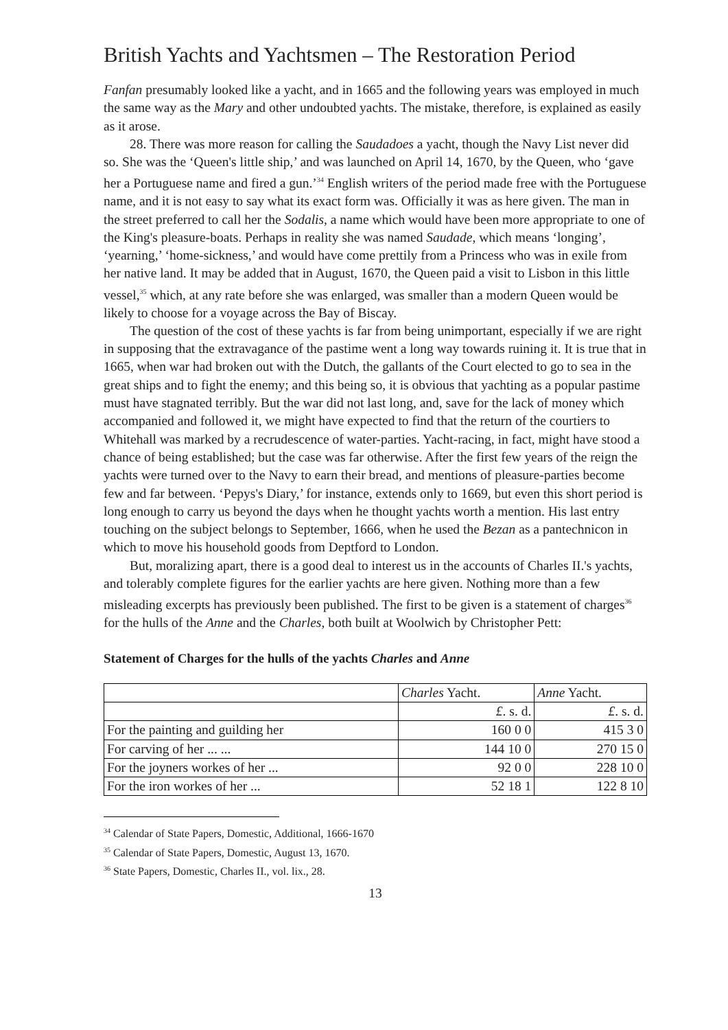British Yachts and Yachtsmen – The Restoration Period
Fanfan presumably looked like a yacht, and in 1665 and the following years was employed in much the same way as the Mary and other undoubted yachts. The mistake, therefore, is explained as easily as it arose.
28. There was more reason for calling the Saudadoes a yacht, though the Navy List never did so. She was the ‘Queen's little ship,’ and was launched on April 14, 1670, by the Queen, who ‘gave her a Portuguese name and fired a gun.’<sup>34</sup> English writers of the period made free with the Portuguese name, and it is not easy to say what its exact form was. Officially it was as here given. The man in the street preferred to call her the Sodalis, a name which would have been more appropriate to one of the King's pleasure-boats. Perhaps in reality she was named Saudade, which means ‘longing’, ‘yearning,’ ‘home-sickness,’ and would have come prettily from a Princess who was in exile from her native land. It may be added that in August, 1670, the Queen paid a visit to Lisbon in this little vessel,<sup>35</sup> which, at any rate before she was enlarged, was smaller than a modern Queen would be likely to choose for a voyage across the Bay of Biscay.
The question of the cost of these yachts is far from being unimportant, especially if we are right in supposing that the extravagance of the pastime went a long way towards ruining it. It is true that in 1665, when war had broken out with the Dutch, the gallants of the Court elected to go to sea in the great ships and to fight the enemy; and this being so, it is obvious that yachting as a popular pastime must have stagnated terribly. But the war did not last long, and, save for the lack of money which accompanied and followed it, we might have expected to find that the return of the courtiers to Whitehall was marked by a recrudescence of water-parties. Yacht-racing, in fact, might have stood a chance of being established; but the case was far otherwise. After the first few years of the reign the yachts were turned over to the Navy to earn their bread, and mentions of pleasure-parties become few and far between. ‘Pepys's Diary,’ for instance, extends only to 1669, but even this short period is long enough to carry us beyond the days when he thought yachts worth a mention. His last entry touching on the subject belongs to September, 1666, when he used the Bezan as a pantechnicon in which to move his household goods from Deptford to London.
But, moralizing apart, there is a good deal to interest us in the accounts of Charles II.'s yachts, and tolerably complete figures for the earlier yachts are here given. Nothing more than a few misleading excerpts has previously been published. The first to be given is a statement of charges<sup>36</sup> for the hulls of the Anne and the Charles, both built at Woolwich by Christopher Pett:
Statement of Charges for the hulls of the yachts Charles and Anne
| | Charles Yacht. | Anne Yacht. |
| | £ . s. d. | £ . s. d. |
| For the painting and guilding her | 160 0 0 | 415 3 0 |
| For carving of her ... ... | 144 10 0 | 270 15 0 |
| For the joyners workes of her ... | 92 0 0 | 228 10 0 |
| For the iron workes of her ... | 52 18 1 | 122 8 10 |
<sup>34</sup> Calendar of State Papers, Domestic, Additional, 1666-1670
<sup>35</sup> Calendar of State Papers, Domestic, August 13, 1670.
<sup>36</sup> State Papers, Domestic, Charles II., vol. lix., 28.
13